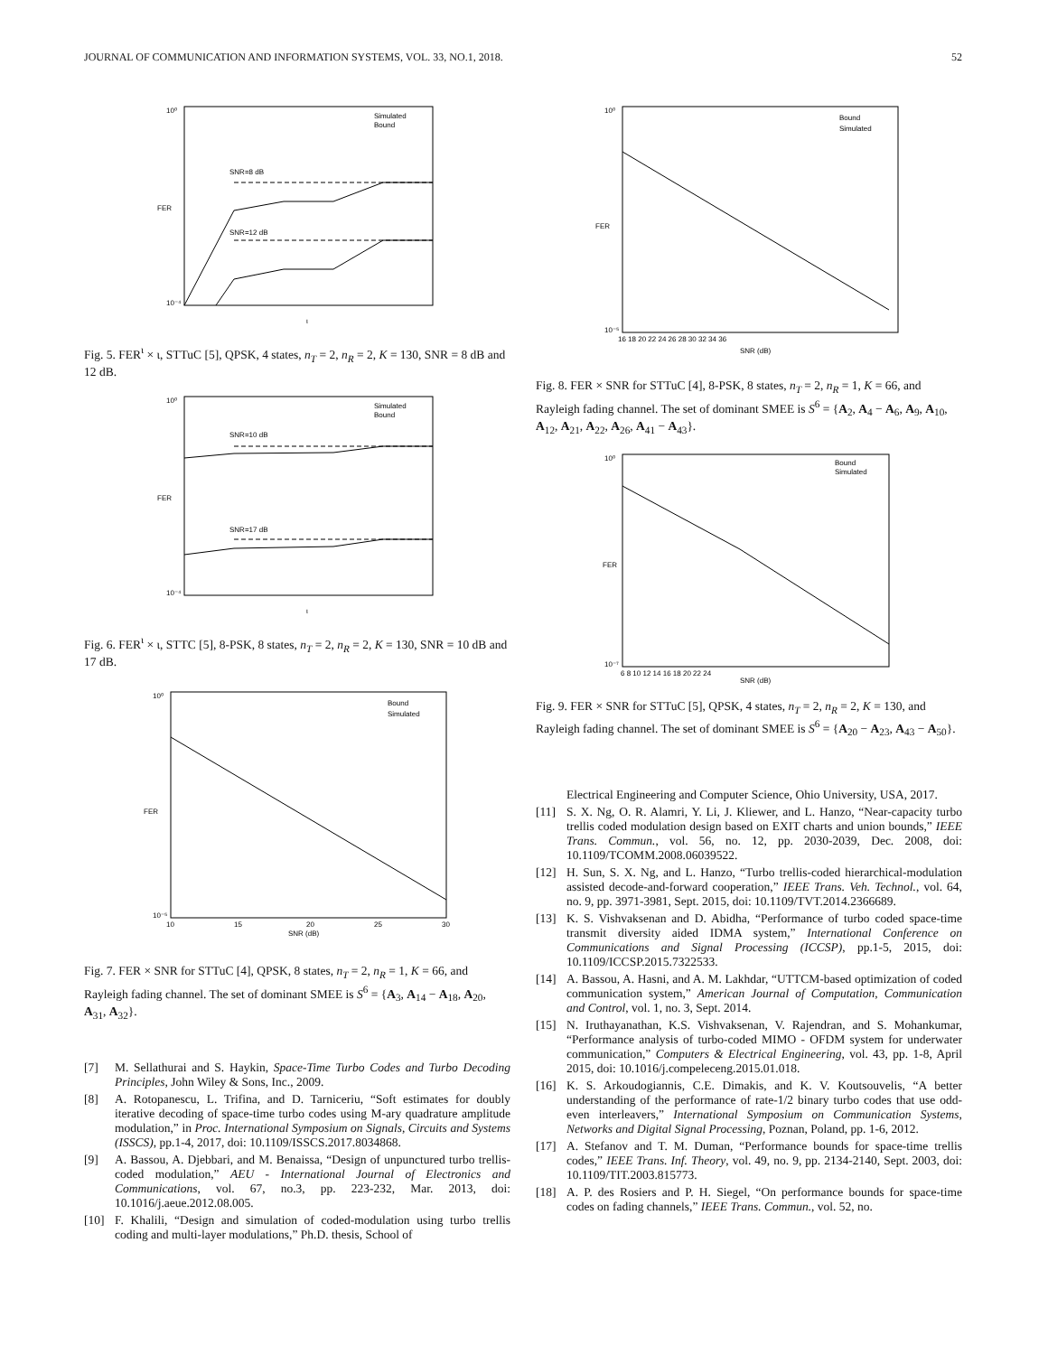JOURNAL OF COMMUNICATION AND INFORMATION SYSTEMS, VOL. 33, NO.1, 2018. 52
10⁰
10⁻⁴
FER
SNR=8 dB
SNR=12 dB
Simulated
Bound
ι
Fig. 5. FER<sup>ι</sup> × ι, STTuC [5], QPSK, 4 states, n<sub>T</sub> = 2, n<sub>R</sub> = 2, K = 130, SNR = 8 dB and 12 dB.
10⁰
10⁻⁴
FER
SNR=10 dB
SNR=17 dB
Simulated
Bound
ι
Fig. 6. FER<sup>ι</sup> × ι, STTC [5], 8-PSK, 8 states, n<sub>T</sub> = 2, n<sub>R</sub> = 2, K = 130, SNR = 10 dB and 17 dB.
10⁰
10⁻⁵
FER
Bound
Simulated
10
15
20
25
30
SNR (dB)
Fig. 7. FER × SNR for STTuC [4], QPSK, 8 states, n<sub>T</sub> = 2, n<sub>R</sub> = 1, K = 66, and Rayleigh fading channel. The set of dominant SMEE is S<sup>6</sup> = {A<sub>3</sub>, A<sub>14</sub> − A<sub>18</sub>, A<sub>20</sub>, A<sub>31</sub>, A<sub>32</sub>}.
[7] M. Sellathurai and S. Haykin, Space-Time Turbo Codes and Turbo Decoding Principles, John Wiley & Sons, Inc., 2009.
[8] A. Rotopanescu, L. Trifina, and D. Tarniceriu, “Soft estimates for doubly iterative decoding of space-time turbo codes using M-ary quadrature amplitude modulation,” in Proc. International Symposium on Signals, Circuits and Systems (ISSCS), pp.1-4, 2017, doi: 10.1109/ISSCS.2017.8034868.
[9] A. Bassou, A. Djebbari, and M. Benaissa, “Design of unpunctured turbo trellis-coded modulation,” AEU - International Journal of Electronics and Communications, vol. 67, no.3, pp. 223-232, Mar. 2013, doi: 10.1016/j.aeue.2012.08.005.
[10] F. Khalili, “Design and simulation of coded-modulation using turbo trellis coding and multi-layer modulations,” Ph.D. thesis, School of
10⁰
10⁻⁵
FER
Bound
Simulated
SNR (dB)
16 18 20 22 24 26 28 30 32 34 36
Fig. 8. FER × SNR for STTuC [4], 8-PSK, 8 states, n<sub>T</sub> = 2, n<sub>R</sub> = 1, K = 66, and Rayleigh fading channel. The set of dominant SMEE is S<sup>6</sup> = {A<sub>2</sub>, A<sub>4</sub> − A<sub>6</sub>, A<sub>9</sub>, A<sub>10</sub>, A<sub>12</sub>, A<sub>21</sub>, A<sub>22</sub>, A<sub>26</sub>, A<sub>41</sub> − A<sub>43</sub>}.
10⁰
10⁻⁷
FER
Bound
Simulated
SNR (dB)
6 8 10 12 14 16 18 20 22 24
Fig. 9. FER × SNR for STTuC [5], QPSK, 4 states, n<sub>T</sub> = 2, n<sub>R</sub> = 2, K = 130, and Rayleigh fading channel. The set of dominant SMEE is S<sup>6</sup> = {A<sub>20</sub> − A<sub>23</sub>, A<sub>43</sub> − A<sub>50</sub>}.
Electrical Engineering and Computer Science, Ohio University, USA, 2017.
[11] S. X. Ng, O. R. Alamri, Y. Li, J. Kliewer, and L. Hanzo, “Near-capacity turbo trellis coded modulation design based on EXIT charts and union bounds,” IEEE Trans. Commun., vol. 56, no. 12, pp. 2030-2039, Dec. 2008, doi: 10.1109/TCOMM.2008.06039522.
[12] H. Sun, S. X. Ng, and L. Hanzo, “Turbo trellis-coded hierarchical-modulation assisted decode-and-forward cooperation,” IEEE Trans. Veh. Technol., vol. 64, no. 9, pp. 3971-3981, Sept. 2015, doi: 10.1109/TVT.2014.2366689.
[13] K. S. Vishvaksenan and D. Abidha, “Performance of turbo coded space-time transmit diversity aided IDMA system,” International Conference on Communications and Signal Processing (ICCSP), pp.1-5, 2015, doi: 10.1109/ICCSP.2015.7322533.
[14] A. Bassou, A. Hasni, and A. M. Lakhdar, “UTTCM-based optimization of coded communication system,” American Journal of Computation, Communication and Control, vol. 1, no. 3, Sept. 2014.
[15] N. Iruthayanathan, K.S. Vishvaksenan, V. Rajendran, and S. Mohankumar, “Performance analysis of turbo-coded MIMO - OFDM system for underwater communication,” Computers & Electrical Engineering, vol. 43, pp. 1-8, April 2015, doi: 10.1016/j.compeleceng.2015.01.018.
[16] K. S. Arkoudogiannis, C.E. Dimakis, and K. V. Koutsouvelis, “A better understanding of the performance of rate-1/2 binary turbo codes that use odd-even interleavers,” International Symposium on Communication Systems, Networks and Digital Signal Processing, Poznan, Poland, pp. 1-6, 2012.
[17] A. Stefanov and T. M. Duman, “Performance bounds for space-time trellis codes,” IEEE Trans. Inf. Theory, vol. 49, no. 9, pp. 2134-2140, Sept. 2003, doi: 10.1109/TIT.2003.815773.
[18] A. P. des Rosiers and P. H. Siegel, “On performance bounds for space-time codes on fading channels,” IEEE Trans. Commun., vol. 52, no.